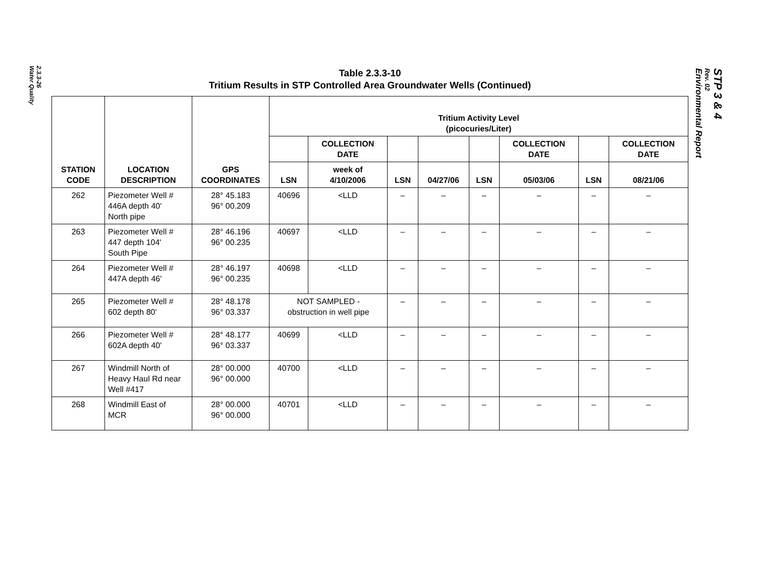2.3.3-26
Water Quality
STP 3 & 4
Rev. 02
Environmental Report
Table 2.3.3-10
Tritium Results in STP Controlled Area Groundwater Wells (Continued)
| STATION CODE | LOCATION DESCRIPTION | GPS COORDINATES | Tritium Activity Level (picocuries/Liter) | | | | | | | |
| --- | --- | --- | --- | --- | --- | --- | --- | --- | --- | --- |
| | | | | COLLECTION DATE | | | | COLLECTION DATE | | COLLECTION DATE |
| | | | LSN | week of 4/10/2006 | LSN | 04/27/06 | LSN | 05/03/06 | LSN | 08/21/06 |
| 262 | Piezometer Well # 446A depth 40' North pipe | 28° 45.183 96° 00.209 | 40696 | <LLD | – | – | – | – | – | – |
| 263 | Piezometer Well # 447 depth 104' South Pipe | 28° 46.196 96° 00.235 | 40697 | <LLD | – | – | – | – | – | – |
| 264 | Piezometer Well # 447A depth 46' | 28° 46.197 96° 00.235 | 40698 | <LLD | – | – | – | – | – | – |
| 265 | Piezometer Well # 602 depth 80' | 28° 48.178 96° 03.337 | NOT SAMPLED - obstruction in well pipe | | – | – | – | – | – | – |
| 266 | Piezometer Well # 602A depth 40' | 28° 48.177 96° 03.337 | 40699 | <LLD | – | – | – | – | – | – |
| 267 | Windmill North of Heavy Haul Rd near Well #417 | 28° 00.000 96° 00.000 | 40700 | <LLD | – | – | – | – | – | – |
| 268 | Windmill East of MCR | 28° 00.000 96° 00.000 | 40701 | <LLD | – | – | – | – | – | – |